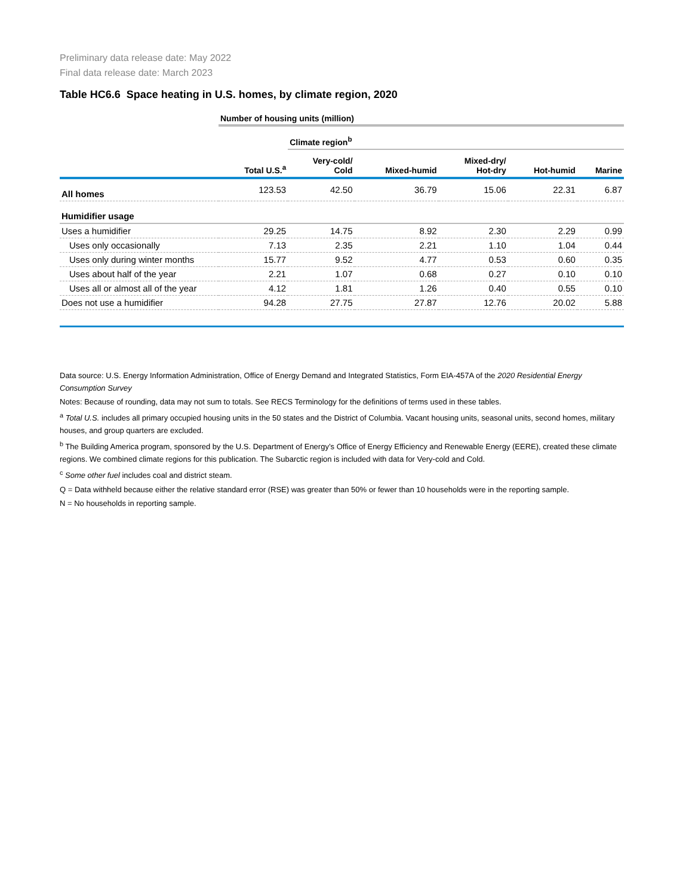Preliminary data release date: May 2022
Final data release date: March 2023
Table HC6.6 Space heating in U.S. homes, by climate region, 2020
| | Number of housing units (million) | | | | | |
| --- | --- | --- | --- | --- | --- | --- |
| | | Climate region<sup>b</sup> | | | | |
| | Total U.S.<sup>a</sup> | Very-cold/ Cold | Mixed-humid | Mixed-dry/ Hot-dry | Hot-humid | Marine |
| All homes | 123.53 | 42.50 | 36.79 | 15.06 | 22.31 | 6.87 |
| Humidifier usage | | | | | | |
| Uses a humidifier | 29.25 | 14.75 | 8.92 | 2.30 | 2.29 | 0.99 |
| Uses only occasionally | 7.13 | 2.35 | 2.21 | 1.10 | 1.04 | 0.44 |
| Uses only during winter months | 15.77 | 9.52 | 4.77 | 0.53 | 0.60 | 0.35 |
| Uses about half of the year | 2.21 | 1.07 | 0.68 | 0.27 | 0.10 | 0.10 |
| Uses all or almost all of the year | 4.12 | 1.81 | 1.26 | 0.40 | 0.55 | 0.10 |
| Does not use a humidifier | 94.28 | 27.75 | 27.87 | 12.76 | 20.02 | 5.88 |
Data source: U.S. Energy Information Administration, Office of Energy Demand and Integrated Statistics, Form EIA-457A of the 2020 Residential Energy Consumption Survey
Notes: Because of rounding, data may not sum to totals. See RECS Terminology for the definitions of terms used in these tables.
<sup>a</sup> Total U.S. includes all primary occupied housing units in the 50 states and the District of Columbia. Vacant housing units, seasonal units, second homes, military houses, and group quarters are excluded.
<sup>b</sup> The Building America program, sponsored by the U.S. Department of Energy’s Office of Energy Efficiency and Renewable Energy (EERE), created these climate regions. We combined climate regions for this publication. The Subarctic region is included with data for Very-cold and Cold.
<sup>c</sup> Some other fuel includes coal and district steam.
Q = Data withheld because either the relative standard error (RSE) was greater than 50% or fewer than 10 households were in the reporting sample.
N = No households in reporting sample.